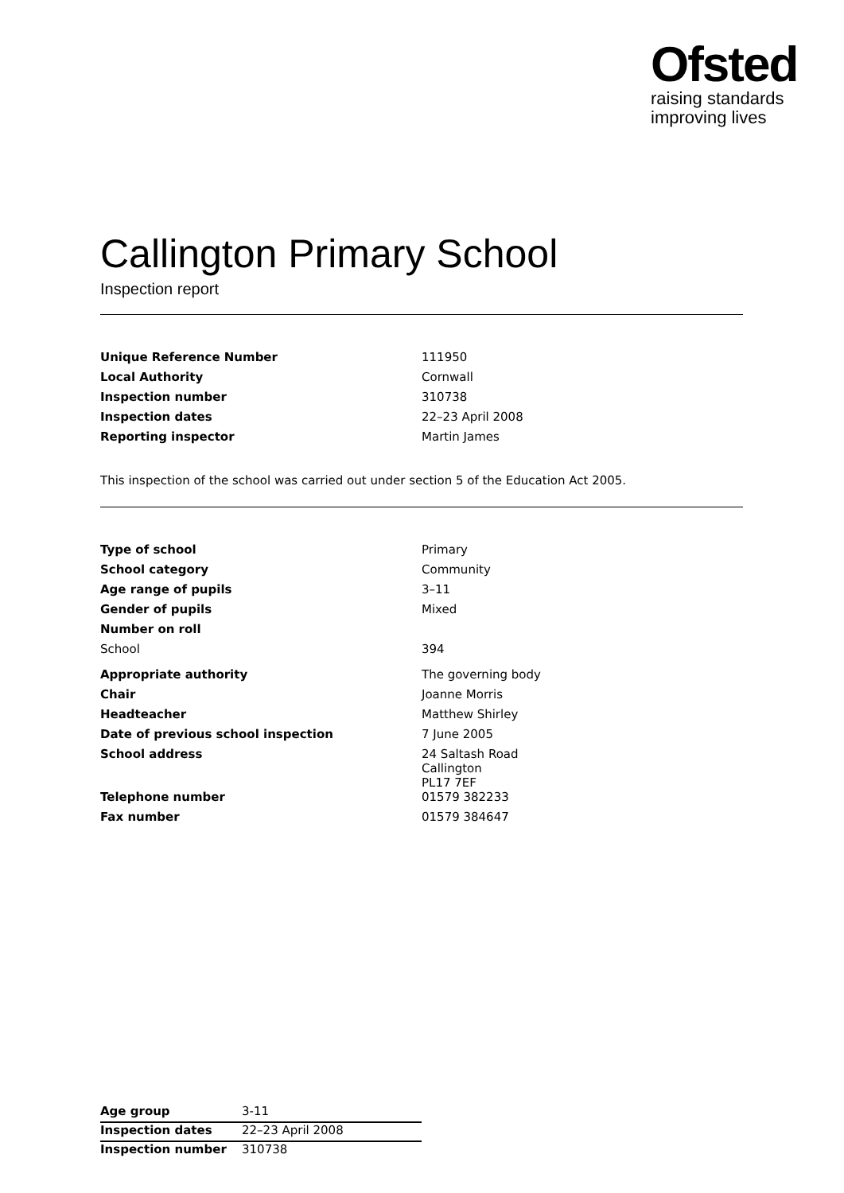Ofsted
raising standards
improving lives
Callington Primary School
Inspection report
| Unique Reference Number | 111950 |
| Local Authority | Cornwall |
| Inspection number | 310738 |
| Inspection dates | 22–23 April 2008 |
| Reporting inspector | Martin James |
This inspection of the school was carried out under section 5 of the Education Act 2005.
| Type of school | Primary |
| School category | Community |
| Age range of pupils | 3–11 |
| Gender of pupils | Mixed |
| Number on roll | |
| School | 394 |
| Appropriate authority | The governing body |
| Chair | Joanne Morris |
| Headteacher | Matthew Shirley |
| Date of previous school inspection | 7 June 2005 |
| School address | 24 Saltash Road Callington PL17 7EF |
| Telephone number | 01579 382233 |
| Fax number | 01579 384647 |
| Age group | 3-11 |
| Inspection dates | 22–23 April 2008 |
| Inspection number | 310738 |